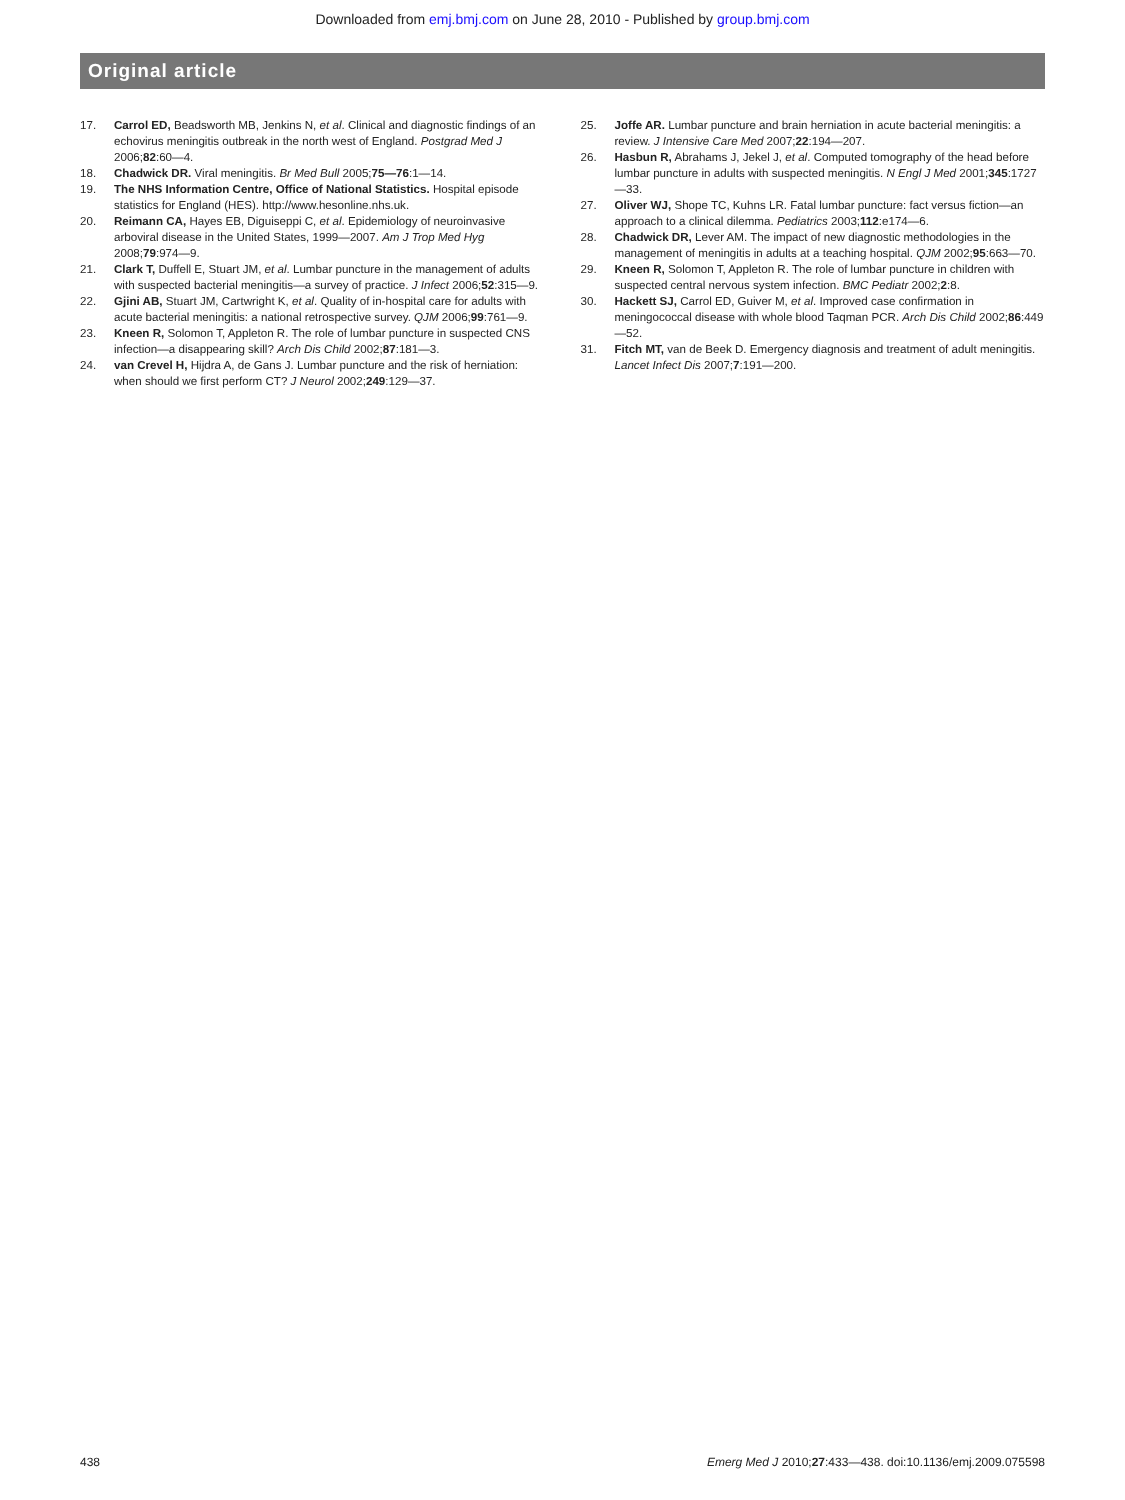Downloaded from emj.bmj.com on June 28, 2010 - Published by group.bmj.com
Original article
17. Carrol ED, Beadsworth MB, Jenkins N, et al. Clinical and diagnostic findings of an echovirus meningitis outbreak in the north west of England. Postgrad Med J 2006;82:60—4.
18. Chadwick DR. Viral meningitis. Br Med Bull 2005;75—76:1—14.
19. The NHS Information Centre, Office of National Statistics. Hospital episode statistics for England (HES). http://www.hesonline.nhs.uk.
20. Reimann CA, Hayes EB, Diguiseppi C, et al. Epidemiology of neuroinvasive arboviral disease in the United States, 1999—2007. Am J Trop Med Hyg 2008;79:974—9.
21. Clark T, Duffell E, Stuart JM, et al. Lumbar puncture in the management of adults with suspected bacterial meningitis—a survey of practice. J Infect 2006;52:315—9.
22. Gjini AB, Stuart JM, Cartwright K, et al. Quality of in-hospital care for adults with acute bacterial meningitis: a national retrospective survey. QJM 2006;99:761—9.
23. Kneen R, Solomon T, Appleton R. The role of lumbar puncture in suspected CNS infection—a disappearing skill? Arch Dis Child 2002;87:181—3.
24. van Crevel H, Hijdra A, de Gans J. Lumbar puncture and the risk of herniation: when should we first perform CT? J Neurol 2002;249:129—37.
25. Joffe AR. Lumbar puncture and brain herniation in acute bacterial meningitis: a review. J Intensive Care Med 2007;22:194—207.
26. Hasbun R, Abrahams J, Jekel J, et al. Computed tomography of the head before lumbar puncture in adults with suspected meningitis. N Engl J Med 2001;345:1727—33.
27. Oliver WJ, Shope TC, Kuhns LR. Fatal lumbar puncture: fact versus fiction—an approach to a clinical dilemma. Pediatrics 2003;112:e174—6.
28. Chadwick DR, Lever AM. The impact of new diagnostic methodologies in the management of meningitis in adults at a teaching hospital. QJM 2002;95:663—70.
29. Kneen R, Solomon T, Appleton R. The role of lumbar puncture in children with suspected central nervous system infection. BMC Pediatr 2002;2:8.
30. Hackett SJ, Carrol ED, Guiver M, et al. Improved case confirmation in meningococcal disease with whole blood Taqman PCR. Arch Dis Child 2002;86:449—52.
31. Fitch MT, van de Beek D. Emergency diagnosis and treatment of adult meningitis. Lancet Infect Dis 2007;7:191—200.
438 Emerg Med J 2010;27:433—438. doi:10.1136/emj.2009.075598